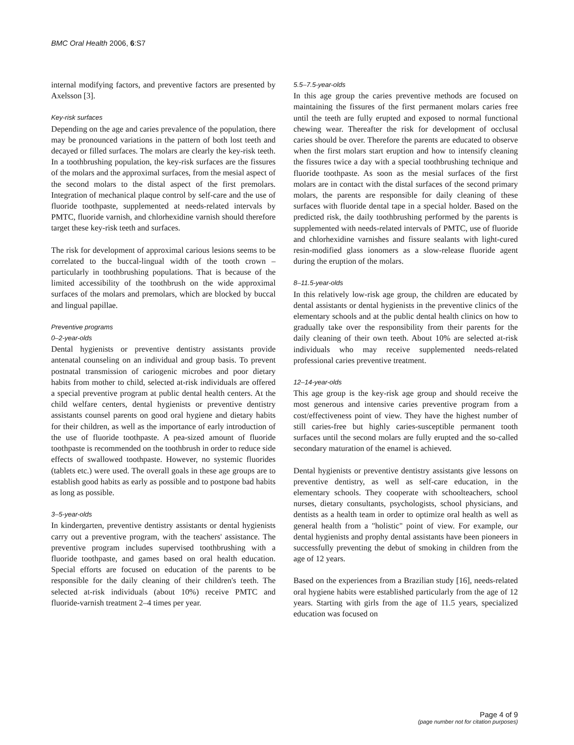BMC Oral Health 2006, 6:S7
internal modifying factors, and preventive factors are presented by Axelsson [3].
Key-risk surfaces
Depending on the age and caries prevalence of the population, there may be pronounced variations in the pattern of both lost teeth and decayed or filled surfaces. The molars are clearly the key-risk teeth. In a toothbrushing population, the key-risk surfaces are the fissures of the molars and the approximal surfaces, from the mesial aspect of the second molars to the distal aspect of the first premolars. Integration of mechanical plaque control by self-care and the use of fluoride toothpaste, supplemented at needs-related intervals by PMTC, fluoride varnish, and chlorhexidine varnish should therefore target these key-risk teeth and surfaces.
The risk for development of approximal carious lesions seems to be correlated to the buccal-lingual width of the tooth crown – particularly in toothbrushing populations. That is because of the limited accessibility of the toothbrush on the wide approximal surfaces of the molars and premolars, which are blocked by buccal and lingual papillae.
Preventive programs
0–2-year-olds
Dental hygienists or preventive dentistry assistants provide antenatal counseling on an individual and group basis. To prevent postnatal transmission of cariogenic microbes and poor dietary habits from mother to child, selected at-risk individuals are offered a special preventive program at public dental health centers. At the child welfare centers, dental hygienists or preventive dentistry assistants counsel parents on good oral hygiene and dietary habits for their children, as well as the importance of early introduction of the use of fluoride toothpaste. A pea-sized amount of fluoride toothpaste is recommended on the toothbrush in order to reduce side effects of swallowed toothpaste. However, no systemic fluorides (tablets etc.) were used. The overall goals in these age groups are to establish good habits as early as possible and to postpone bad habits as long as possible.
3–5-year-olds
In kindergarten, preventive dentistry assistants or dental hygienists carry out a preventive program, with the teachers' assistance. The preventive program includes supervised toothbrushing with a fluoride toothpaste, and games based on oral health education. Special efforts are focused on education of the parents to be responsible for the daily cleaning of their children's teeth. The selected at-risk individuals (about 10%) receive PMTC and fluoride-varnish treatment 2–4 times per year.
5.5–7.5-year-olds
In this age group the caries preventive methods are focused on maintaining the fissures of the first permanent molars caries free until the teeth are fully erupted and exposed to normal functional chewing wear. Thereafter the risk for development of occlusal caries should be over. Therefore the parents are educated to observe when the first molars start eruption and how to intensify cleaning the fissures twice a day with a special toothbrushing technique and fluoride toothpaste. As soon as the mesial surfaces of the first molars are in contact with the distal surfaces of the second primary molars, the parents are responsible for daily cleaning of these surfaces with fluoride dental tape in a special holder. Based on the predicted risk, the daily toothbrushing performed by the parents is supplemented with needs-related intervals of PMTC, use of fluoride and chlorhexidine varnishes and fissure sealants with light-cured resin-modified glass ionomers as a slow-release fluoride agent during the eruption of the molars.
8–11.5-year-olds
In this relatively low-risk age group, the children are educated by dental assistants or dental hygienists in the preventive clinics of the elementary schools and at the public dental health clinics on how to gradually take over the responsibility from their parents for the daily cleaning of their own teeth. About 10% are selected at-risk individuals who may receive supplemented needs-related professional caries preventive treatment.
12–14-year-olds
This age group is the key-risk age group and should receive the most generous and intensive caries preventive program from a cost/effectiveness point of view. They have the highest number of still caries-free but highly caries-susceptible permanent tooth surfaces until the second molars are fully erupted and the so-called secondary maturation of the enamel is achieved.
Dental hygienists or preventive dentistry assistants give lessons on preventive dentistry, as well as self-care education, in the elementary schools. They cooperate with schoolteachers, school nurses, dietary consultants, psychologists, school physicians, and dentists as a health team in order to optimize oral health as well as general health from a "holistic" point of view. For example, our dental hygienists and prophy dental assistants have been pioneers in successfully preventing the debut of smoking in children from the age of 12 years.
Based on the experiences from a Brazilian study [16], needs-related oral hygiene habits were established particularly from the age of 12 years. Starting with girls from the age of 11.5 years, specialized education was focused on
Page 4 of 9
(page number not for citation purposes)